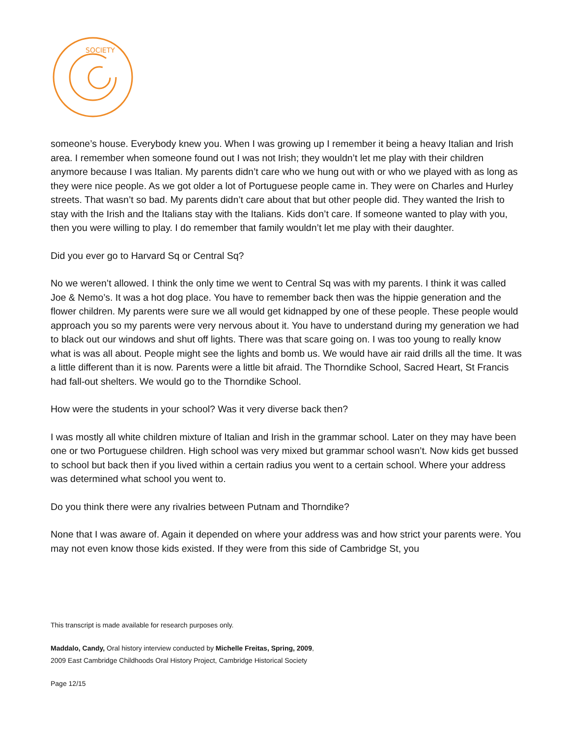SOCIETY
someone’s house. Everybody knew you. When I was growing up I remember it being a heavy Italian and Irish area. I remember when someone found out I was not Irish; they wouldn’t let me play with their children anymore because I was Italian. My parents didn’t care who we hung out with or who we played with as long as they were nice people. As we got older a lot of Portuguese people came in. They were on Charles and Hurley streets. That wasn’t so bad. My parents didn’t care about that but other people did. They wanted the Irish to stay with the Irish and the Italians stay with the Italians. Kids don’t care. If someone wanted to play with you, then you were willing to play. I do remember that family wouldn’t let me play with their daughter.
Did you ever go to Harvard Sq or Central Sq?
No we weren’t allowed. I think the only time we went to Central Sq was with my parents. I think it was called Joe & Nemo’s. It was a hot dog place. You have to remember back then was the hippie generation and the flower children. My parents were sure we all would get kidnapped by one of these people. These people would approach you so my parents were very nervous about it. You have to understand during my generation we had to black out our windows and shut off lights. There was that scare going on. I was too young to really know what is was all about. People might see the lights and bomb us. We would have air raid drills all the time. It was a little different than it is now. Parents were a little bit afraid. The Thorndike School, Sacred Heart, St Francis had fall-out shelters. We would go to the Thorndike School.
How were the students in your school? Was it very diverse back then?
I was mostly all white children mixture of Italian and Irish in the grammar school. Later on they may have been one or two Portuguese children. High school was very mixed but grammar school wasn’t. Now kids get bussed to school but back then if you lived within a certain radius you went to a certain school. Where your address was determined what school you went to.
Do you think there were any rivalries between Putnam and Thorndike?
None that I was aware of. Again it depended on where your address was and how strict your parents were. You may not even know those kids existed. If they were from this side of Cambridge St, you
This transcript is made available for research purposes only.
Maddalo, Candy, Oral history interview conducted by Michelle Freitas, Spring, 2009,
2009 East Cambridge Childhoods Oral History Project, Cambridge Historical Society
Page 12/15